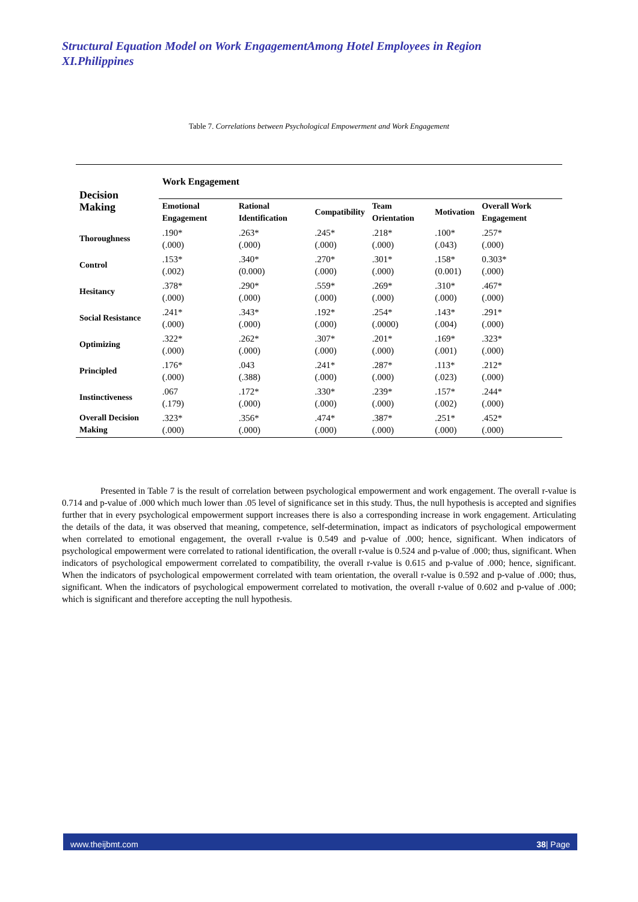Structural Equation Model on Work EngagementAmong Hotel Employees in Region XI.Philippines
Table 7. Correlations between Psychological Empowerment and Work Engagement
| Decision Making | Work Engagement | | | | | |
| --- | --- | --- | --- | --- | --- | --- |
| | Emotional Engagement | Rational Identification | Compatibility | Team Orientation | Motivation | Overall Work Engagement |
| Thoroughness | .190* (.000) | .263* (.000) | .245* (.000) | .218* (.000) | .100* (.043) | .257* (.000) |
| Control | .153* (.002) | .340* (0.000) | .270* (.000) | .301* (.000) | .158* (0.001) | 0.303* (.000) |
| Hesitancy | .378* (.000) | .290* (.000) | .559* (.000) | .269* (.000) | .310* (.000) | .467* (.000) |
| Social Resistance | .241* (.000) | .343* (.000) | .192* (.000) | .254* (.0000) | .143* (.004) | .291* (.000) |
| Optimizing | .322* (.000) | .262* (.000) | .307* (.000) | .201* (.000) | .169* (.001) | .323* (.000) |
| Principled | .176* (.000) | .043 (.388) | .241* (.000) | .287* (.000) | .113* (.023) | .212* (.000) |
| Instinctiveness | .067 (.179) | .172* (.000) | .330* (.000) | .239* (.000) | .157* (.002) | .244* (.000) |
| Overall Decision Making | .323* (.000) | .356* (.000) | .474* (.000) | .387* (.000) | .251* (.000) | .452* (.000) |
Presented in Table 7 is the result of correlation between psychological empowerment and work engagement. The overall r-value is 0.714 and p-value of .000 which much lower than .05 level of significance set in this study. Thus, the null hypothesis is accepted and signifies further that in every psychological empowerment support increases there is also a corresponding increase in work engagement. Articulating the details of the data, it was observed that meaning, competence, self-determination, impact as indicators of psychological empowerment when correlated to emotional engagement, the overall r-value is 0.549 and p-value of .000; hence, significant. When indicators of psychological empowerment were correlated to rational identification, the overall r-value is 0.524 and p-value of .000; thus, significant. When indicators of psychological empowerment correlated to compatibility, the overall r-value is 0.615 and p-value of .000; hence, significant. When the indicators of psychological empowerment correlated with team orientation, the overall r-value is 0.592 and p-value of .000; thus, significant. When the indicators of psychological empowerment correlated to motivation, the overall r-value of 0.602 and p-value of .000; which is significant and therefore accepting the null hypothesis.
www.theijbmt.com 38| Page